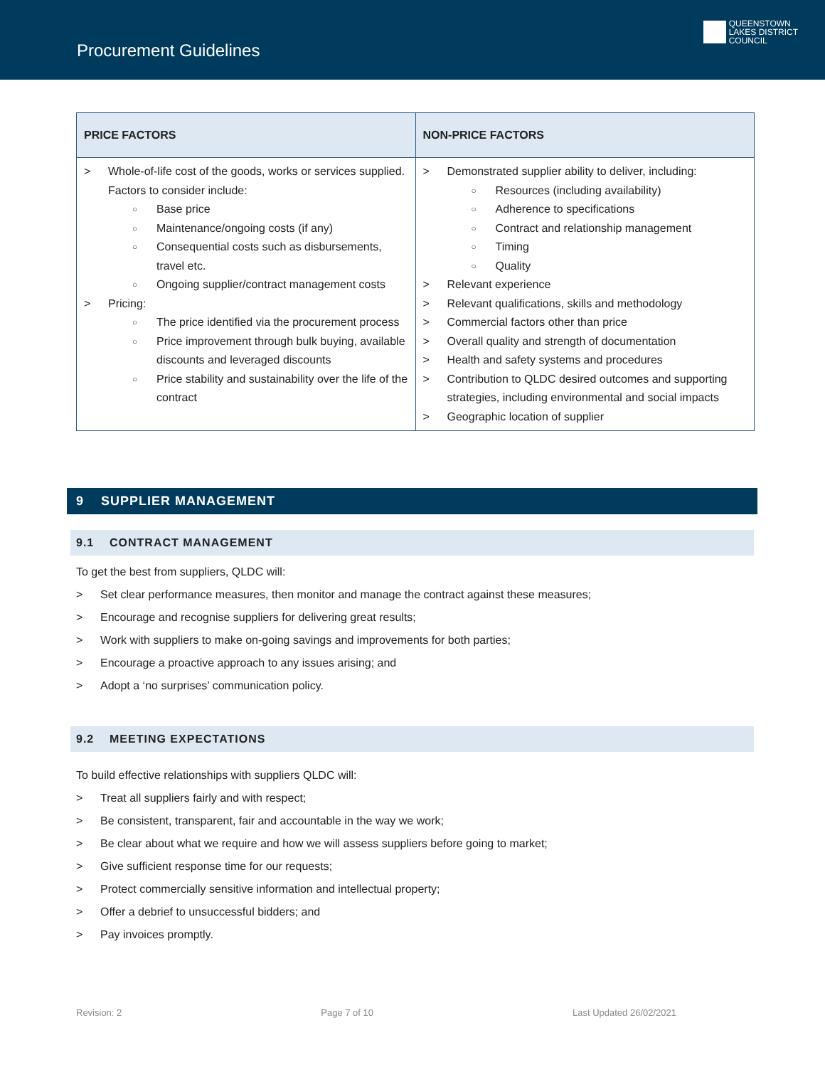Procurement Guidelines
QUEENSTOWN
LAKES DISTRICT
COUNCIL
| PRICE FACTORS | NON-PRICE FACTORS |
| --- | --- |
| > Whole-of-life cost of the goods, works or services supplied. Factors to consider include: ○ Base price ○ Maintenance/ongoing costs (if any) ○ Consequential costs such as disbursements, travel etc. ○ Ongoing supplier/contract management costs > Pricing: ○ The price identified via the procurement process ○ Price improvement through bulk buying, available discounts and leveraged discounts ○ Price stability and sustainability over the life of the contract | > Demonstrated supplier ability to deliver, including: ○ Resources (including availability) ○ Adherence to specifications ○ Contract and relationship management ○ Timing ○ Quality > Relevant experience > Relevant qualifications, skills and methodology > Commercial factors other than price > Overall quality and strength of documentation > Health and safety systems and procedures > Contribution to QLDC desired outcomes and supporting strategies, including environmental and social impacts > Geographic location of supplier |
9 SUPPLIER MANAGEMENT
9.1 CONTRACT MANAGEMENT
To get the best from suppliers, QLDC will:
> Set clear performance measures, then monitor and manage the contract against these measures;
> Encourage and recognise suppliers for delivering great results;
> Work with suppliers to make on-going savings and improvements for both parties;
> Encourage a proactive approach to any issues arising; and
> Adopt a ‘no surprises’ communication policy.
9.2 MEETING EXPECTATIONS
To build effective relationships with suppliers QLDC will:
> Treat all suppliers fairly and with respect;
> Be consistent, transparent, fair and accountable in the way we work;
> Be clear about what we require and how we will assess suppliers before going to market;
> Give sufficient response time for our requests;
> Protect commercially sensitive information and intellectual property;
> Offer a debrief to unsuccessful bidders; and
> Pay invoices promptly.
Revision: 2 Page 7 of 10 Last Updated 26/02/2021